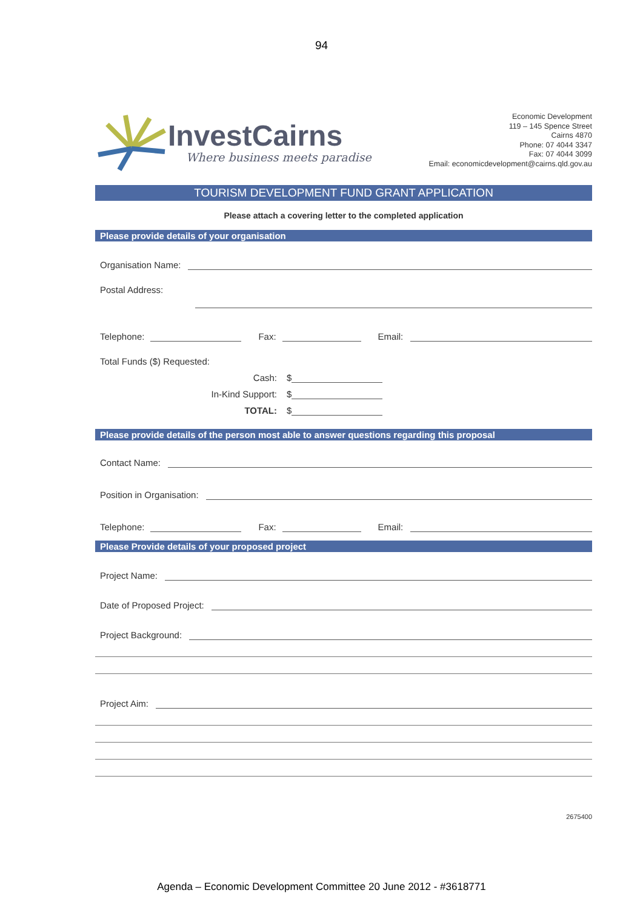94
InvestCairns
Where business meets paradise
Economic Development
119 – 145 Spence Street
Cairns 4870
Phone: 07 4044 3347
Fax: 07 4044 3099
Email: economicdevelopment@cairns.qld.gov.au
TOURISM DEVELOPMENT FUND GRANT APPLICATION
Please attach a covering letter to the completed application
Please provide details of your organisation
Organisation Name:
Postal Address:
Telephone: Fax: Email:
Total Funds ($) Requested:
Cash: $
In-Kind Support: $
TOTAL: $
Please provide details of the person most able to answer questions regarding this proposal
Contact Name:
Position in Organisation:
Telephone: Fax: Email:
Please Provide details of your proposed project
Project Name:
Date of Proposed Project:
Project Background:
Project Aim:
2675400
Agenda – Economic Development Committee 20 June 2012 - #3618771